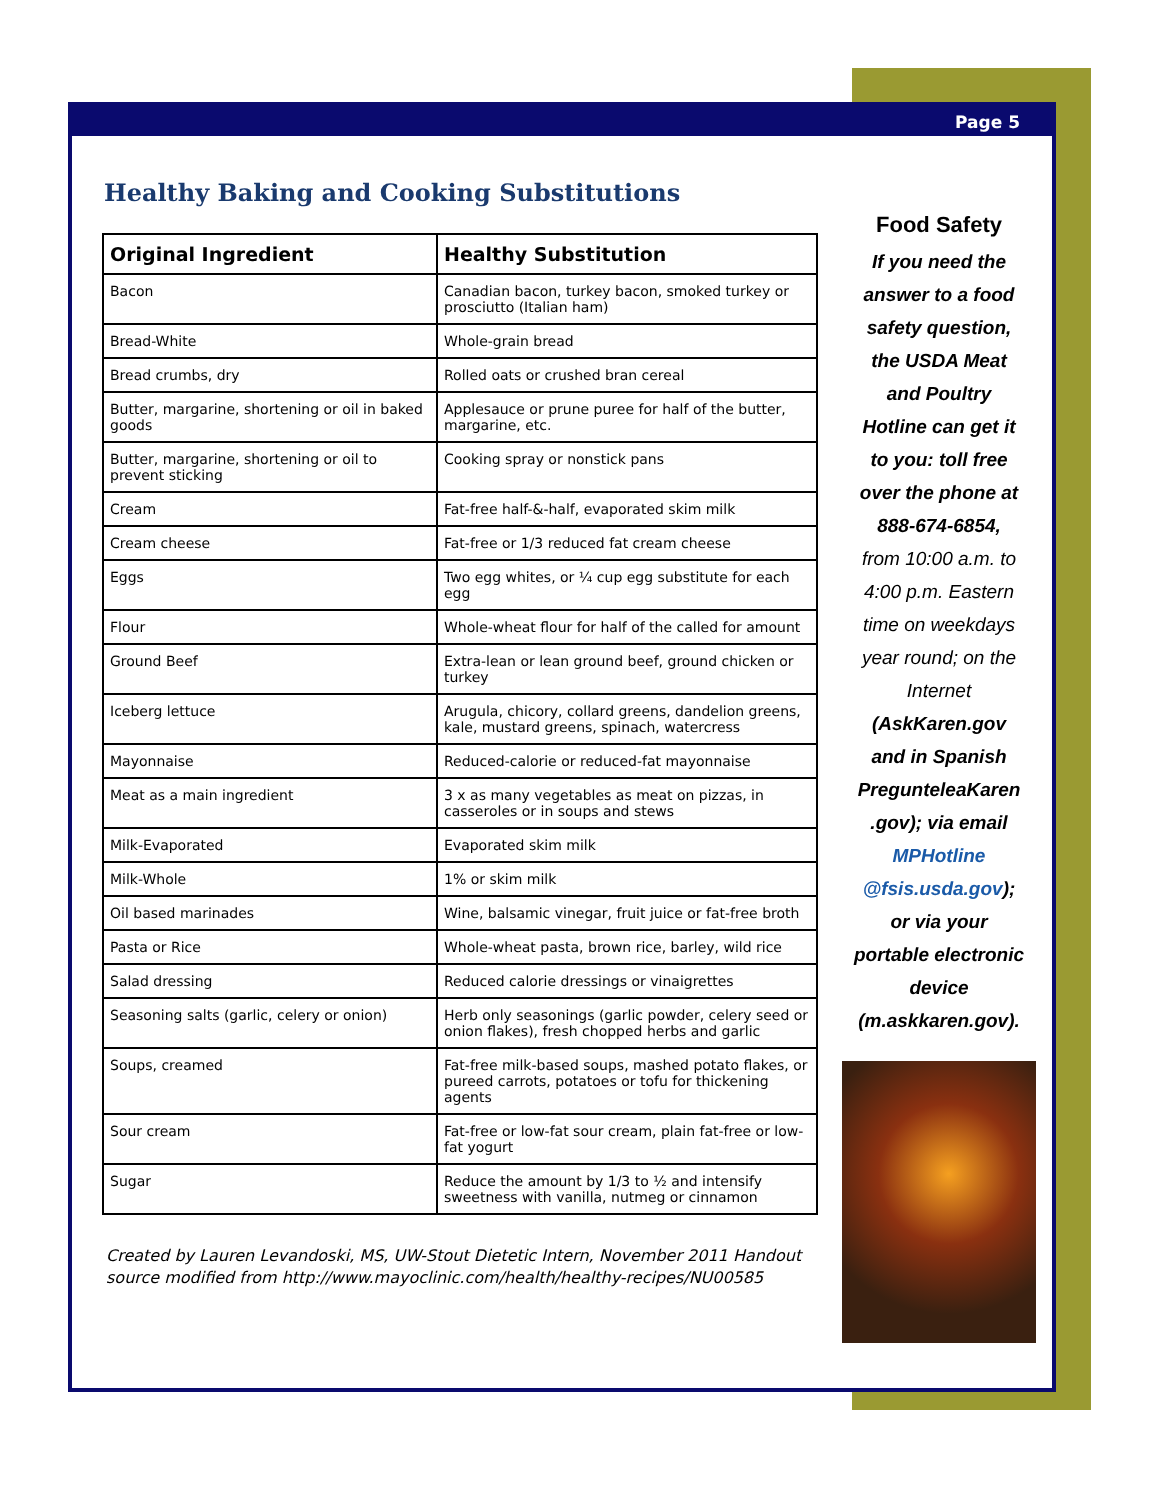Page 5
Healthy Baking and Cooking Substitutions
| Original Ingredient | Healthy Substitution |
| --- | --- |
| Bacon | Canadian bacon, turkey bacon, smoked turkey or prosciutto (Italian ham) |
| Bread-White | Whole-grain bread |
| Bread crumbs, dry | Rolled oats or crushed bran cereal |
| Butter, margarine, shortening or oil in baked goods | Applesauce or prune puree for half of the butter, margarine, etc. |
| Butter, margarine, shortening or oil to prevent sticking | Cooking spray or nonstick pans |
| Cream | Fat-free half-&-half, evaporated skim milk |
| Cream cheese | Fat-free or 1/3 reduced fat cream cheese |
| Eggs | Two egg whites, or ¼ cup egg substitute for each egg |
| Flour | Whole-wheat flour for half of the called for amount |
| Ground Beef | Extra-lean or lean ground beef, ground chicken or turkey |
| Iceberg lettuce | Arugula, chicory, collard greens, dandelion greens, kale, mustard greens, spinach, watercress |
| Mayonnaise | Reduced-calorie or reduced-fat mayonnaise |
| Meat as a main ingredient | 3 x as many vegetables as meat on pizzas, in casseroles or in soups and stews |
| Milk-Evaporated | Evaporated skim milk |
| Milk-Whole | 1% or skim milk |
| Oil based marinades | Wine, balsamic vinegar, fruit juice or fat-free broth |
| Pasta or Rice | Whole-wheat pasta, brown rice, barley, wild rice |
| Salad dressing | Reduced calorie dressings or vinaigrettes |
| Seasoning salts (garlic, celery or onion) | Herb only seasonings (garlic powder, celery seed or onion flakes), fresh chopped herbs and garlic |
| Soups, creamed | Fat-free milk-based soups, mashed potato flakes, or pureed carrots, potatoes or tofu for thickening agents |
| Sour cream | Fat-free or low-fat sour cream, plain fat-free or low-fat yogurt |
| Sugar | Reduce the amount by 1/3 to ½ and intensify sweetness with vanilla, nutmeg or cinnamon |
Created by Lauren Levandoski, MS, UW-Stout Dietetic Intern, November 2011 Handout source modified from http://www.mayoclinic.com/health/healthy-recipes/NU00585
Food Safety
If you need the answer to a food safety question, the USDA Meat and Poultry Hotline can get it to you: toll free over the phone at 888-674-6854,
from 10:00 a.m. to 4:00 p.m. Eastern time on weekdays year round; on the Internet
(AskKaren.gov and in Spanish PregunteleaKaren .gov); via email MPHotline @fsis.usda.gov); or via your portable electronic device (m.askkaren.gov).